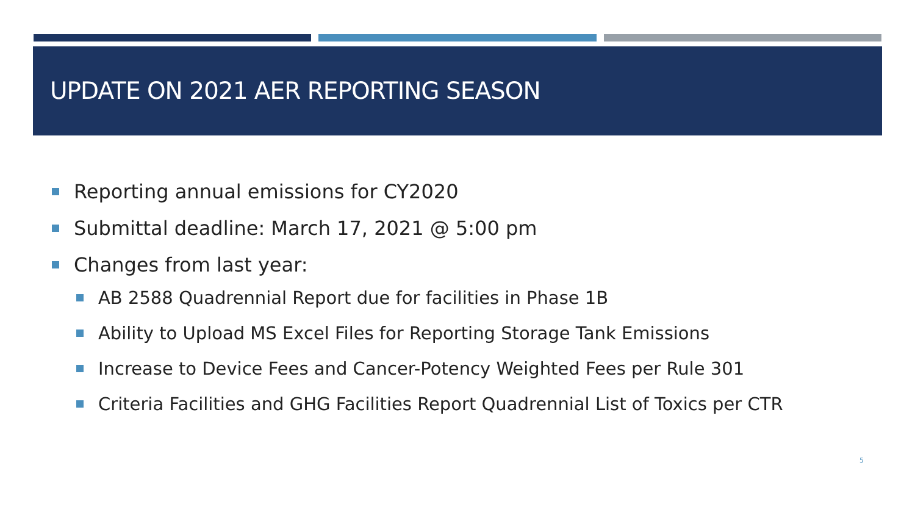UPDATE ON 2021 AER REPORTING SEASON
Reporting annual emissions for CY2020
Submittal deadline: March 17, 2021 @ 5:00 pm
Changes from last year:
AB 2588 Quadrennial Report due for facilities in Phase 1B
Ability to Upload MS Excel Files for Reporting Storage Tank Emissions
Increase to Device Fees and Cancer-Potency Weighted Fees per Rule 301
Criteria Facilities and GHG Facilities Report Quadrennial List of Toxics per CTR
5